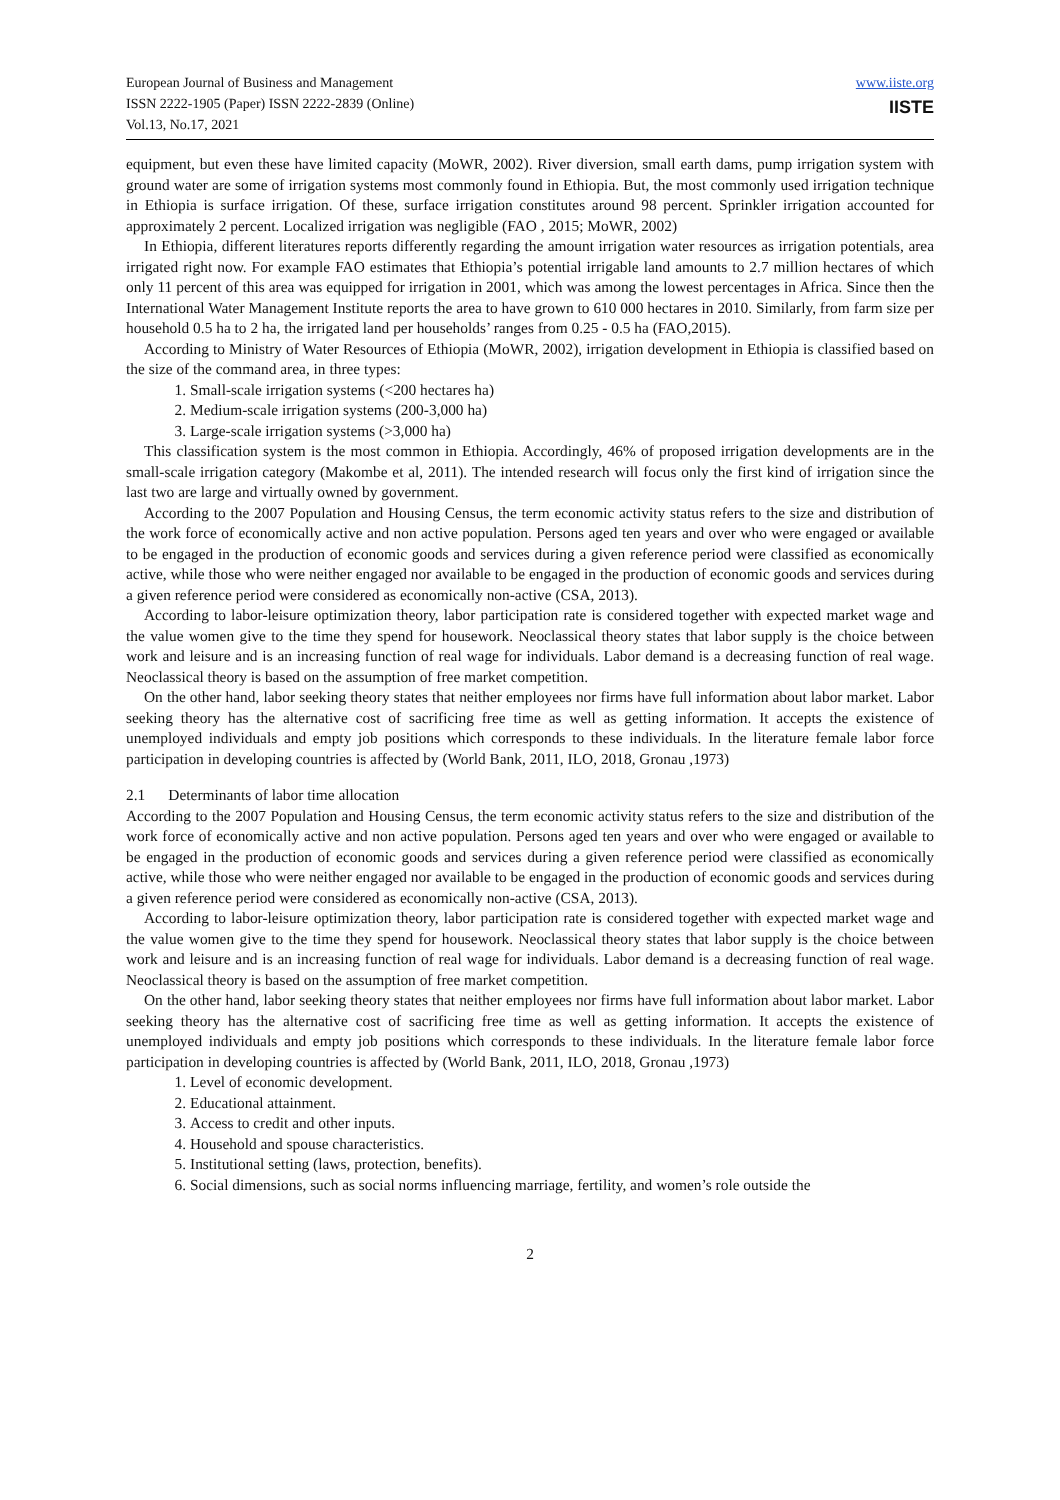European Journal of Business and Management
ISSN 2222-1905 (Paper) ISSN 2222-2839 (Online)
Vol.13, No.17, 2021
www.iiste.org
IISTE
equipment, but even these have limited capacity (MoWR, 2002). River diversion, small earth dams, pump irrigation system with ground water are some of irrigation systems most commonly found in Ethiopia. But, the most commonly used irrigation technique in Ethiopia is surface irrigation. Of these, surface irrigation constitutes around 98 percent. Sprinkler irrigation accounted for approximately 2 percent. Localized irrigation was negligible (FAO , 2015; MoWR, 2002)
In Ethiopia, different literatures reports differently regarding the amount irrigation water resources as irrigation potentials, area irrigated right now. For example FAO estimates that Ethiopia’s potential irrigable land amounts to 2.7 million hectares of which only 11 percent of this area was equipped for irrigation in 2001, which was among the lowest percentages in Africa. Since then the International Water Management Institute reports the area to have grown to 610 000 hectares in 2010. Similarly, from farm size per household 0.5 ha to 2 ha, the irrigated land per households’ ranges from 0.25 - 0.5 ha (FAO,2015).
According to Ministry of Water Resources of Ethiopia (MoWR, 2002), irrigation development in Ethiopia is classified based on the size of the command area, in three types:
1. Small-scale irrigation systems (<200 hectares ha)
2. Medium-scale irrigation systems (200-3,000 ha)
3. Large-scale irrigation systems (>3,000 ha)
This classification system is the most common in Ethiopia. Accordingly, 46% of proposed irrigation developments are in the small-scale irrigation category (Makombe et al, 2011). The intended research will focus only the first kind of irrigation since the last two are large and virtually owned by government.
According to the 2007 Population and Housing Census, the term economic activity status refers to the size and distribution of the work force of economically active and non active population. Persons aged ten years and over who were engaged or available to be engaged in the production of economic goods and services during a given reference period were classified as economically active, while those who were neither engaged nor available to be engaged in the production of economic goods and services during a given reference period were considered as economically non-active (CSA, 2013).
According to labor-leisure optimization theory, labor participation rate is considered together with expected market wage and the value women give to the time they spend for housework. Neoclassical theory states that labor supply is the choice between work and leisure and is an increasing function of real wage for individuals. Labor demand is a decreasing function of real wage. Neoclassical theory is based on the assumption of free market competition.
On the other hand, labor seeking theory states that neither employees nor firms have full information about labor market. Labor seeking theory has the alternative cost of sacrificing free time as well as getting information. It accepts the existence of unemployed individuals and empty job positions which corresponds to these individuals. In the literature female labor force participation in developing countries is affected by (World Bank, 2011, ILO, 2018, Gronau ,1973)
2.1 Determinants of labor time allocation
According to the 2007 Population and Housing Census, the term economic activity status refers to the size and distribution of the work force of economically active and non active population. Persons aged ten years and over who were engaged or available to be engaged in the production of economic goods and services during a given reference period were classified as economically active, while those who were neither engaged nor available to be engaged in the production of economic goods and services during a given reference period were considered as economically non-active (CSA, 2013).
According to labor-leisure optimization theory, labor participation rate is considered together with expected market wage and the value women give to the time they spend for housework. Neoclassical theory states that labor supply is the choice between work and leisure and is an increasing function of real wage for individuals. Labor demand is a decreasing function of real wage. Neoclassical theory is based on the assumption of free market competition.
On the other hand, labor seeking theory states that neither employees nor firms have full information about labor market. Labor seeking theory has the alternative cost of sacrificing free time as well as getting information. It accepts the existence of unemployed individuals and empty job positions which corresponds to these individuals. In the literature female labor force participation in developing countries is affected by (World Bank, 2011, ILO, 2018, Gronau ,1973)
1. Level of economic development.
2. Educational attainment.
3. Access to credit and other inputs.
4. Household and spouse characteristics.
5. Institutional setting (laws, protection, benefits).
6. Social dimensions, such as social norms influencing marriage, fertility, and women’s role outside the
2